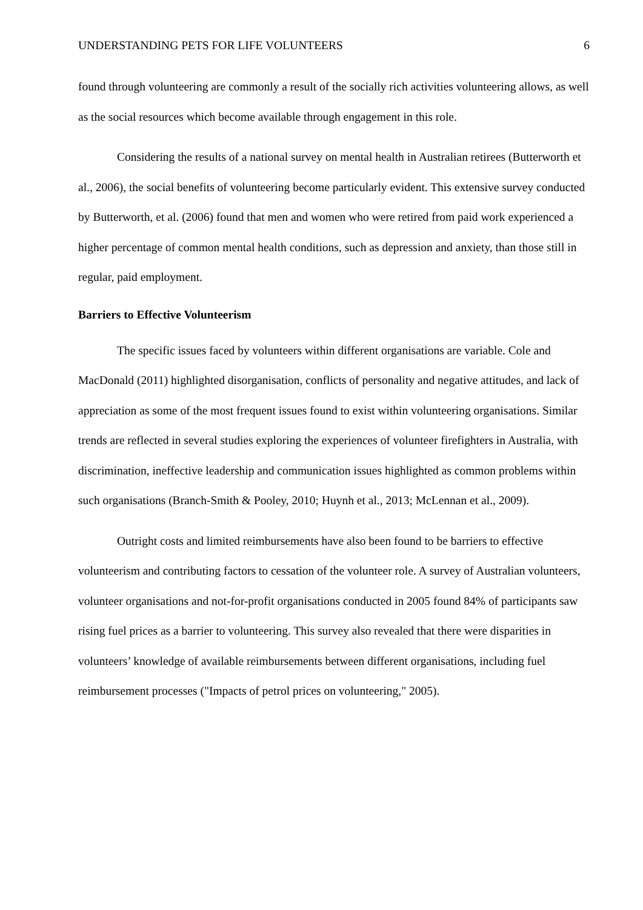UNDERSTANDING PETS FOR LIFE VOLUNTEERS 6
found through volunteering are commonly a result of the socially rich activities volunteering allows, as well as the social resources which become available through engagement in this role.
Considering the results of a national survey on mental health in Australian retirees (Butterworth et al., 2006), the social benefits of volunteering become particularly evident. This extensive survey conducted by Butterworth, et al. (2006) found that men and women who were retired from paid work experienced a higher percentage of common mental health conditions, such as depression and anxiety, than those still in regular, paid employment.
Barriers to Effective Volunteerism
The specific issues faced by volunteers within different organisations are variable. Cole and MacDonald (2011) highlighted disorganisation, conflicts of personality and negative attitudes, and lack of appreciation as some of the most frequent issues found to exist within volunteering organisations. Similar trends are reflected in several studies exploring the experiences of volunteer firefighters in Australia, with discrimination, ineffective leadership and communication issues highlighted as common problems within such organisations (Branch-Smith & Pooley, 2010; Huynh et al., 2013; McLennan et al., 2009).
Outright costs and limited reimbursements have also been found to be barriers to effective volunteerism and contributing factors to cessation of the volunteer role. A survey of Australian volunteers, volunteer organisations and not-for-profit organisations conducted in 2005 found 84% of participants saw rising fuel prices as a barrier to volunteering. This survey also revealed that there were disparities in volunteers’ knowledge of available reimbursements between different organisations, including fuel reimbursement processes ("Impacts of petrol prices on volunteering," 2005).